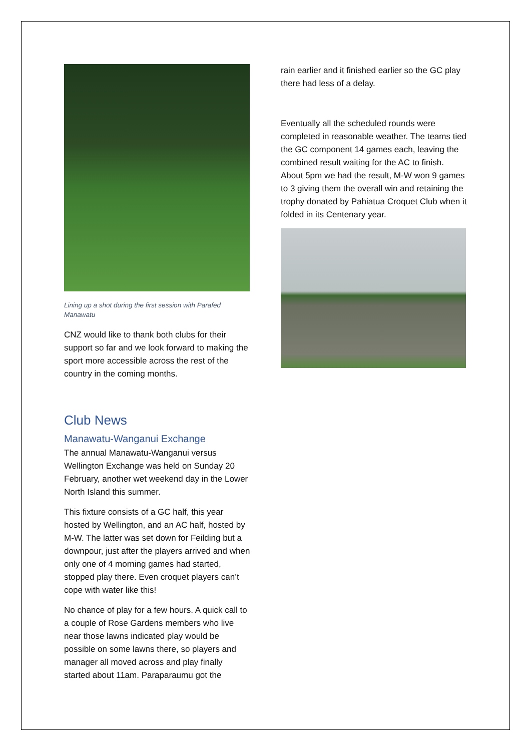Lining up a shot during the first session with Parafed Manawatu
CNZ would like to thank both clubs for their support so far and we look forward to making the sport more accessible across the rest of the country in the coming months.
Club News
Manawatu-Wanganui Exchange
The annual Manawatu-Wanganui versus Wellington Exchange was held on Sunday 20 February, another wet weekend day in the Lower North Island this summer.
This fixture consists of a GC half, this year hosted by Wellington, and an AC half, hosted by M-W. The latter was set down for Feilding but a downpour, just after the players arrived and when only one of 4 morning games had started, stopped play there. Even croquet players can’t cope with water like this!
No chance of play for a few hours. A quick call to a couple of Rose Gardens members who live near those lawns indicated play would be possible on some lawns there, so players and manager all moved across and play finally started about 11am. Paraparaumu got the
rain earlier and it finished earlier so the GC play there had less of a delay.
Eventually all the scheduled rounds were completed in reasonable weather. The teams tied the GC component 14 games each, leaving the combined result waiting for the AC to finish. About 5pm we had the result, M-W won 9 games to 3 giving them the overall win and retaining the trophy donated by Pahiatua Croquet Club when it folded in its Centenary year.